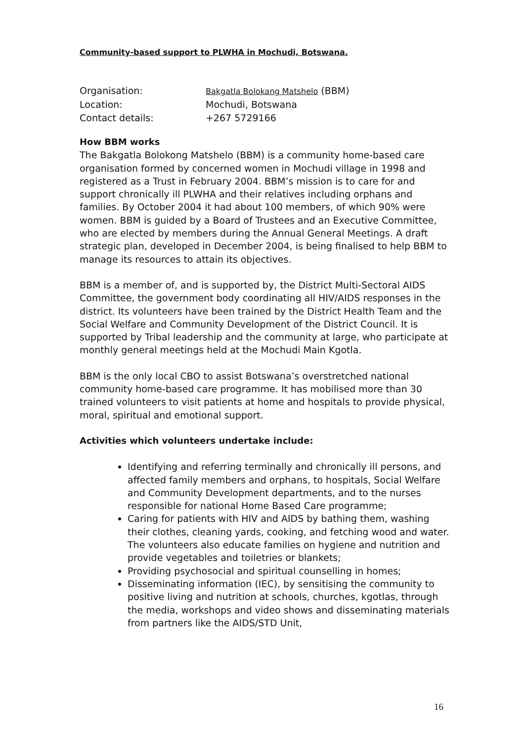Community-based support to PLWHA in Mochudi, Botswana.
Organisation: Bakgatla Bolokang Matshelo (BBM)
Location: Mochudi, Botswana
Contact details: +267 5729166
How BBM works
The Bakgatla Bolokong Matshelo (BBM) is a community home-based care organisation formed by concerned women in Mochudi village in 1998 and registered as a Trust in February 2004. BBM’s mission is to care for and support chronically ill PLWHA and their relatives including orphans and families. By October 2004 it had about 100 members, of which 90% were women. BBM is guided by a Board of Trustees and an Executive Committee, who are elected by members during the Annual General Meetings. A draft strategic plan, developed in December 2004, is being finalised to help BBM to manage its resources to attain its objectives.
BBM is a member of, and is supported by, the District Multi-Sectoral AIDS Committee, the government body coordinating all HIV/AIDS responses in the district. Its volunteers have been trained by the District Health Team and the Social Welfare and Community Development of the District Council. It is supported by Tribal leadership and the community at large, who participate at monthly general meetings held at the Mochudi Main Kgotla.
BBM is the only local CBO to assist Botswana’s overstretched national community home-based care programme. It has mobilised more than 30 trained volunteers to visit patients at home and hospitals to provide physical, moral, spiritual and emotional support.
Activities which volunteers undertake include:
Identifying and referring terminally and chronically ill persons, and affected family members and orphans, to hospitals, Social Welfare and Community Development departments, and to the nurses responsible for national Home Based Care programme;
Caring for patients with HIV and AIDS by bathing them, washing their clothes, cleaning yards, cooking, and fetching wood and water. The volunteers also educate families on hygiene and nutrition and provide vegetables and toiletries or blankets;
Providing psychosocial and spiritual counselling in homes;
Disseminating information (IEC), by sensitising the community to positive living and nutrition at schools, churches, kgotlas, through the media, workshops and video shows and disseminating materials from partners like the AIDS/STD Unit,
16